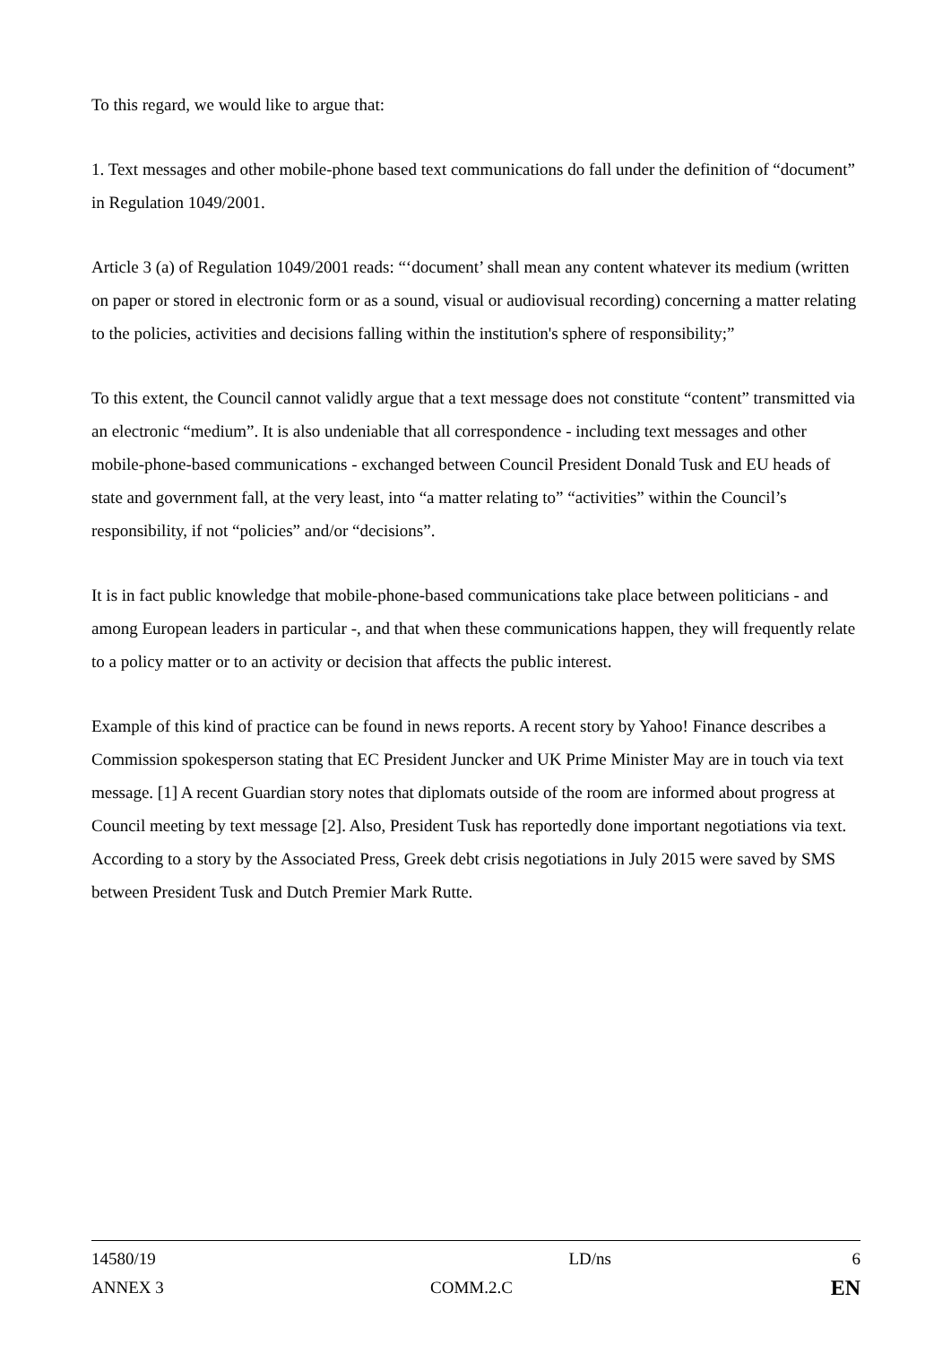To this regard, we would like to argue that:
1. Text messages and other mobile-phone based text communications do fall under the definition of “document” in Regulation 1049/2001.
Article 3 (a) of Regulation 1049/2001 reads: “‘document’ shall mean any content whatever its medium (written on paper or stored in electronic form or as a sound, visual or audiovisual recording) concerning a matter relating to the policies, activities and decisions falling within the institution's sphere of responsibility;”
To this extent, the Council cannot validly argue that a text message does not constitute “content” transmitted via an electronic “medium”. It is also undeniable that all correspondence - including text messages and other mobile-phone-based communications - exchanged between Council President Donald Tusk and EU heads of state and government fall, at the very least, into “a matter relating to” “activities” within the Council’s responsibility, if not “policies” and/or “decisions”.
It is in fact public knowledge that mobile-phone-based communications take place between politicians - and among European leaders in particular -, and that when these communications happen, they will frequently relate to a policy matter or to an activity or decision that affects the public interest.
Example of this kind of practice can be found in news reports. A recent story by Yahoo! Finance describes a Commission spokesperson stating that EC President Juncker and UK Prime Minister May are in touch via text message. [1] A recent Guardian story notes that diplomats outside of the room are informed about progress at Council meeting by text message [2]. Also, President Tusk has reportedly done important negotiations via text. According to a story by the Associated Press, Greek debt crisis negotiations in July 2015 were saved by SMS between President Tusk and Dutch Premier Mark Rutte.
14580/19 LD/ns 6
ANNEX 3 COMM.2.C EN